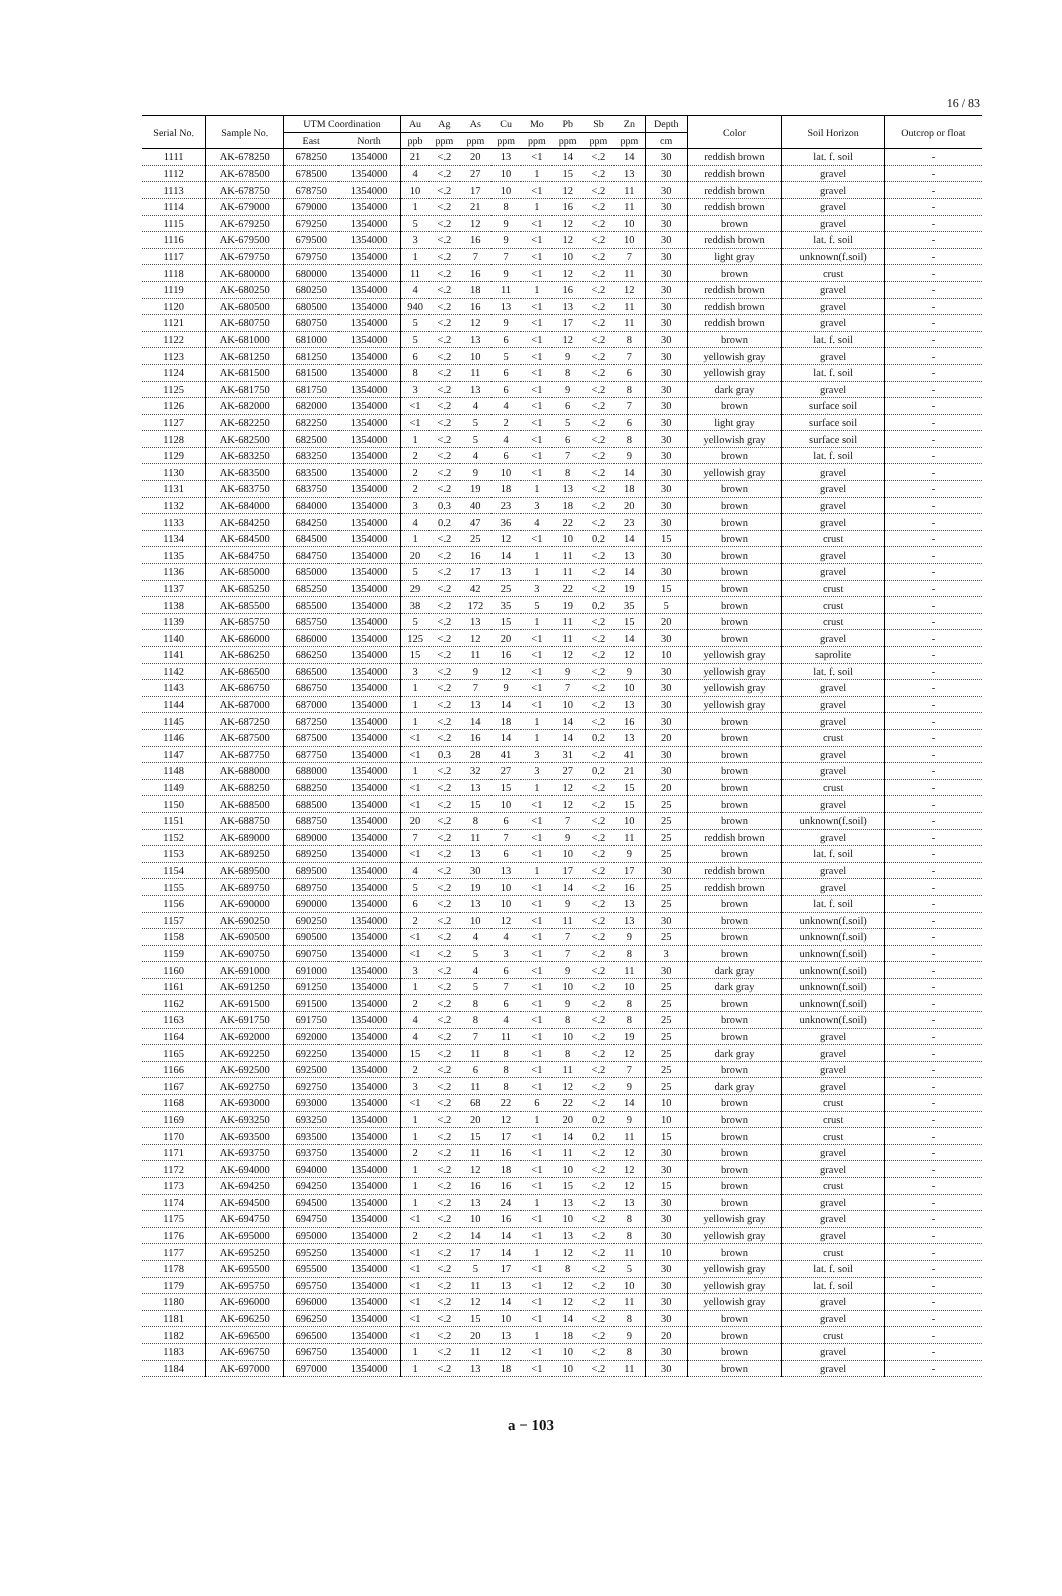16 / 83
| Serial No. | Sample No. | UTM Coordination | | Au | Ag | As | Cu | Mo | Pb | Sb | Zn | Depth | Color | Soil Horizon | Outcrop or float |
| --- | --- | --- | --- | --- | --- | --- | --- | --- | --- | --- | --- | --- | --- | --- | --- |
| | | East | North | ppb | ppm | ppm | ppm | ppm | ppm | ppm | ppm | cm | | | |
| 1111 | AK-678250 | 678250 | 1354000 | 21 | <.2 | 20 | 13 | <1 | 14 | <.2 | 14 | 30 | reddish brown | lat. f. soil | - |
| 1112 | AK-678500 | 678500 | 1354000 | 4 | <.2 | 27 | 10 | 1 | 15 | <.2 | 13 | 30 | reddish brown | gravel | - |
| 1113 | AK-678750 | 678750 | 1354000 | 10 | <.2 | 17 | 10 | <1 | 12 | <.2 | 11 | 30 | reddish brown | gravel | - |
| 1114 | AK-679000 | 679000 | 1354000 | 1 | <.2 | 21 | 8 | 1 | 16 | <.2 | 11 | 30 | reddish brown | gravel | - |
| 1115 | AK-679250 | 679250 | 1354000 | 5 | <.2 | 12 | 9 | <1 | 12 | <.2 | 10 | 30 | brown | gravel | - |
| 1116 | AK-679500 | 679500 | 1354000 | 3 | <.2 | 16 | 9 | <1 | 12 | <.2 | 10 | 30 | reddish brown | lat. f. soil | - |
| 1117 | AK-679750 | 679750 | 1354000 | 1 | <.2 | 7 | 7 | <1 | 10 | <.2 | 7 | 30 | light gray | unknown(f.soil) | - |
| 1118 | AK-680000 | 680000 | 1354000 | 11 | <.2 | 16 | 9 | <1 | 12 | <.2 | 11 | 30 | brown | crust | - |
| 1119 | AK-680250 | 680250 | 1354000 | 4 | <.2 | 18 | 11 | 1 | 16 | <.2 | 12 | 30 | reddish brown | gravel | - |
| 1120 | AK-680500 | 680500 | 1354000 | 940 | <.2 | 16 | 13 | <1 | 13 | <.2 | 11 | 30 | reddish brown | gravel | - |
| 1121 | AK-680750 | 680750 | 1354000 | 5 | <.2 | 12 | 9 | <1 | 17 | <.2 | 11 | 30 | reddish brown | gravel | - |
| 1122 | AK-681000 | 681000 | 1354000 | 5 | <.2 | 13 | 6 | <1 | 12 | <.2 | 8 | 30 | brown | lat. f. soil | - |
| 1123 | AK-681250 | 681250 | 1354000 | 6 | <.2 | 10 | 5 | <1 | 9 | <.2 | 7 | 30 | yellowish gray | gravel | - |
| 1124 | AK-681500 | 681500 | 1354000 | 8 | <.2 | 11 | 6 | <1 | 8 | <.2 | 6 | 30 | yellowish gray | lat. f. soil | - |
| 1125 | AK-681750 | 681750 | 1354000 | 3 | <.2 | 13 | 6 | <1 | 9 | <.2 | 8 | 30 | dark gray | gravel | - |
| 1126 | AK-682000 | 682000 | 1354000 | <1 | <.2 | 4 | 4 | <1 | 6 | <.2 | 7 | 30 | brown | surface soil | - |
| 1127 | AK-682250 | 682250 | 1354000 | <1 | <.2 | 5 | 2 | <1 | 5 | <.2 | 6 | 30 | light gray | surface soil | - |
| 1128 | AK-682500 | 682500 | 1354000 | 1 | <.2 | 5 | 4 | <1 | 6 | <.2 | 8 | 30 | yellowish gray | surface soil | - |
| 1129 | AK-683250 | 683250 | 1354000 | 2 | <.2 | 4 | 6 | <1 | 7 | <.2 | 9 | 30 | brown | lat. f. soil | - |
| 1130 | AK-683500 | 683500 | 1354000 | 2 | <.2 | 9 | 10 | <1 | 8 | <.2 | 14 | 30 | yellowish gray | gravel | - |
| 1131 | AK-683750 | 683750 | 1354000 | 2 | <.2 | 19 | 18 | 1 | 13 | <.2 | 18 | 30 | brown | gravel | - |
| 1132 | AK-684000 | 684000 | 1354000 | 3 | 0.3 | 40 | 23 | 3 | 18 | <.2 | 20 | 30 | brown | gravel | - |
| 1133 | AK-684250 | 684250 | 1354000 | 4 | 0.2 | 47 | 36 | 4 | 22 | <.2 | 23 | 30 | brown | gravel | - |
| 1134 | AK-684500 | 684500 | 1354000 | 1 | <.2 | 25 | 12 | <1 | 10 | 0.2 | 14 | 15 | brown | crust | - |
| 1135 | AK-684750 | 684750 | 1354000 | 20 | <.2 | 16 | 14 | 1 | 11 | <.2 | 13 | 30 | brown | gravel | - |
| 1136 | AK-685000 | 685000 | 1354000 | 5 | <.2 | 17 | 13 | 1 | 11 | <.2 | 14 | 30 | brown | gravel | - |
| 1137 | AK-685250 | 685250 | 1354000 | 29 | <.2 | 42 | 25 | 3 | 22 | <.2 | 19 | 15 | brown | crust | - |
| 1138 | AK-685500 | 685500 | 1354000 | 38 | <.2 | 172 | 35 | 5 | 19 | 0.2 | 35 | 5 | brown | crust | - |
| 1139 | AK-685750 | 685750 | 1354000 | 5 | <.2 | 13 | 15 | 1 | 11 | <.2 | 15 | 20 | brown | crust | - |
| 1140 | AK-686000 | 686000 | 1354000 | 125 | <.2 | 12 | 20 | <1 | 11 | <.2 | 14 | 30 | brown | gravel | - |
| 1141 | AK-686250 | 686250 | 1354000 | 15 | <.2 | 11 | 16 | <1 | 12 | <.2 | 12 | 10 | yellowish gray | saprolite | - |
| 1142 | AK-686500 | 686500 | 1354000 | 3 | <.2 | 9 | 12 | <1 | 9 | <.2 | 9 | 30 | yellowish gray | lat. f. soil | - |
| 1143 | AK-686750 | 686750 | 1354000 | 1 | <.2 | 7 | 9 | <1 | 7 | <.2 | 10 | 30 | yellowish gray | gravel | - |
| 1144 | AK-687000 | 687000 | 1354000 | 1 | <.2 | 13 | 14 | <1 | 10 | <.2 | 13 | 30 | yellowish gray | gravel | - |
| 1145 | AK-687250 | 687250 | 1354000 | 1 | <.2 | 14 | 18 | 1 | 14 | <.2 | 16 | 30 | brown | gravel | - |
| 1146 | AK-687500 | 687500 | 1354000 | <1 | <.2 | 16 | 14 | 1 | 14 | 0.2 | 13 | 20 | brown | crust | - |
| 1147 | AK-687750 | 687750 | 1354000 | <1 | 0.3 | 28 | 41 | 3 | 31 | <.2 | 41 | 30 | brown | gravel | - |
| 1148 | AK-688000 | 688000 | 1354000 | 1 | <.2 | 32 | 27 | 3 | 27 | 0.2 | 21 | 30 | brown | gravel | - |
| 1149 | AK-688250 | 688250 | 1354000 | <1 | <.2 | 13 | 15 | 1 | 12 | <.2 | 15 | 20 | brown | crust | - |
| 1150 | AK-688500 | 688500 | 1354000 | <1 | <.2 | 15 | 10 | <1 | 12 | <.2 | 15 | 25 | brown | gravel | - |
| 1151 | AK-688750 | 688750 | 1354000 | 20 | <.2 | 8 | 6 | <1 | 7 | <.2 | 10 | 25 | brown | unknown(f.soil) | - |
| 1152 | AK-689000 | 689000 | 1354000 | 7 | <.2 | 11 | 7 | <1 | 9 | <.2 | 11 | 25 | reddish brown | gravel | - |
| 1153 | AK-689250 | 689250 | 1354000 | <1 | <.2 | 13 | 6 | <1 | 10 | <.2 | 9 | 25 | brown | lat. f. soil | - |
| 1154 | AK-689500 | 689500 | 1354000 | 4 | <.2 | 30 | 13 | 1 | 17 | <.2 | 17 | 30 | reddish brown | gravel | - |
| 1155 | AK-689750 | 689750 | 1354000 | 5 | <.2 | 19 | 10 | <1 | 14 | <.2 | 16 | 25 | reddish brown | gravel | - |
| 1156 | AK-690000 | 690000 | 1354000 | 6 | <.2 | 13 | 10 | <1 | 9 | <.2 | 13 | 25 | brown | lat. f. soil | - |
| 1157 | AK-690250 | 690250 | 1354000 | 2 | <.2 | 10 | 12 | <1 | 11 | <.2 | 13 | 30 | brown | unknown(f.soil) | - |
| 1158 | AK-690500 | 690500 | 1354000 | <1 | <.2 | 4 | 4 | <1 | 7 | <.2 | 9 | 25 | brown | unknown(f.soil) | - |
| 1159 | AK-690750 | 690750 | 1354000 | <1 | <.2 | 5 | 3 | <1 | 7 | <.2 | 8 | 3 | brown | unknown(f.soil) | - |
| 1160 | AK-691000 | 691000 | 1354000 | 3 | <.2 | 4 | 6 | <1 | 9 | <.2 | 11 | 30 | dark gray | unknown(f.soil) | - |
| 1161 | AK-691250 | 691250 | 1354000 | 1 | <.2 | 5 | 7 | <1 | 10 | <.2 | 10 | 25 | dark gray | unknown(f.soil) | - |
| 1162 | AK-691500 | 691500 | 1354000 | 2 | <.2 | 8 | 6 | <1 | 9 | <.2 | 8 | 25 | brown | unknown(f.soil) | - |
| 1163 | AK-691750 | 691750 | 1354000 | 4 | <.2 | 8 | 4 | <1 | 8 | <.2 | 8 | 25 | brown | unknown(f.soil) | - |
| 1164 | AK-692000 | 692000 | 1354000 | 4 | <.2 | 7 | 11 | <1 | 10 | <.2 | 19 | 25 | brown | gravel | - |
| 1165 | AK-692250 | 692250 | 1354000 | 15 | <.2 | 11 | 8 | <1 | 8 | <.2 | 12 | 25 | dark gray | gravel | - |
| 1166 | AK-692500 | 692500 | 1354000 | 2 | <.2 | 6 | 8 | <1 | 11 | <.2 | 7 | 25 | brown | gravel | - |
| 1167 | AK-692750 | 692750 | 1354000 | 3 | <.2 | 11 | 8 | <1 | 12 | <.2 | 9 | 25 | dark gray | gravel | - |
| 1168 | AK-693000 | 693000 | 1354000 | <1 | <.2 | 68 | 22 | 6 | 22 | <.2 | 14 | 10 | brown | crust | - |
| 1169 | AK-693250 | 693250 | 1354000 | 1 | <.2 | 20 | 12 | 1 | 20 | 0.2 | 9 | 10 | brown | crust | - |
| 1170 | AK-693500 | 693500 | 1354000 | 1 | <.2 | 15 | 17 | <1 | 14 | 0.2 | 11 | 15 | brown | crust | - |
| 1171 | AK-693750 | 693750 | 1354000 | 2 | <.2 | 11 | 16 | <1 | 11 | <.2 | 12 | 30 | brown | gravel | - |
| 1172 | AK-694000 | 694000 | 1354000 | 1 | <.2 | 12 | 18 | <1 | 10 | <.2 | 12 | 30 | brown | gravel | - |
| 1173 | AK-694250 | 694250 | 1354000 | 1 | <.2 | 16 | 16 | <1 | 15 | <.2 | 12 | 15 | brown | crust | - |
| 1174 | AK-694500 | 694500 | 1354000 | 1 | <.2 | 13 | 24 | 1 | 13 | <.2 | 13 | 30 | brown | gravel | - |
| 1175 | AK-694750 | 694750 | 1354000 | <1 | <.2 | 10 | 16 | <1 | 10 | <.2 | 8 | 30 | yellowish gray | gravel | - |
| 1176 | AK-695000 | 695000 | 1354000 | 2 | <.2 | 14 | 14 | <1 | 13 | <.2 | 8 | 30 | yellowish gray | gravel | - |
| 1177 | AK-695250 | 695250 | 1354000 | <1 | <.2 | 17 | 14 | 1 | 12 | <.2 | 11 | 10 | brown | crust | - |
| 1178 | AK-695500 | 695500 | 1354000 | <1 | <.2 | 5 | 17 | <1 | 8 | <.2 | 5 | 30 | yellowish gray | lat. f. soil | - |
| 1179 | AK-695750 | 695750 | 1354000 | <1 | <.2 | 11 | 13 | <1 | 12 | <.2 | 10 | 30 | yellowish gray | lat. f. soil | - |
| 1180 | AK-696000 | 696000 | 1354000 | <1 | <.2 | 12 | 14 | <1 | 12 | <.2 | 11 | 30 | yellowish gray | gravel | - |
| 1181 | AK-696250 | 696250 | 1354000 | <1 | <.2 | 15 | 10 | <1 | 14 | <.2 | 8 | 30 | brown | gravel | - |
| 1182 | AK-696500 | 696500 | 1354000 | <1 | <.2 | 20 | 13 | 1 | 18 | <.2 | 9 | 20 | brown | crust | - |
| 1183 | AK-696750 | 696750 | 1354000 | 1 | <.2 | 11 | 12 | <1 | 10 | <.2 | 8 | 30 | brown | gravel | - |
| 1184 | AK-697000 | 697000 | 1354000 | 1 | <.2 | 13 | 18 | <1 | 10 | <.2 | 11 | 30 | brown | gravel | - |
a − 103